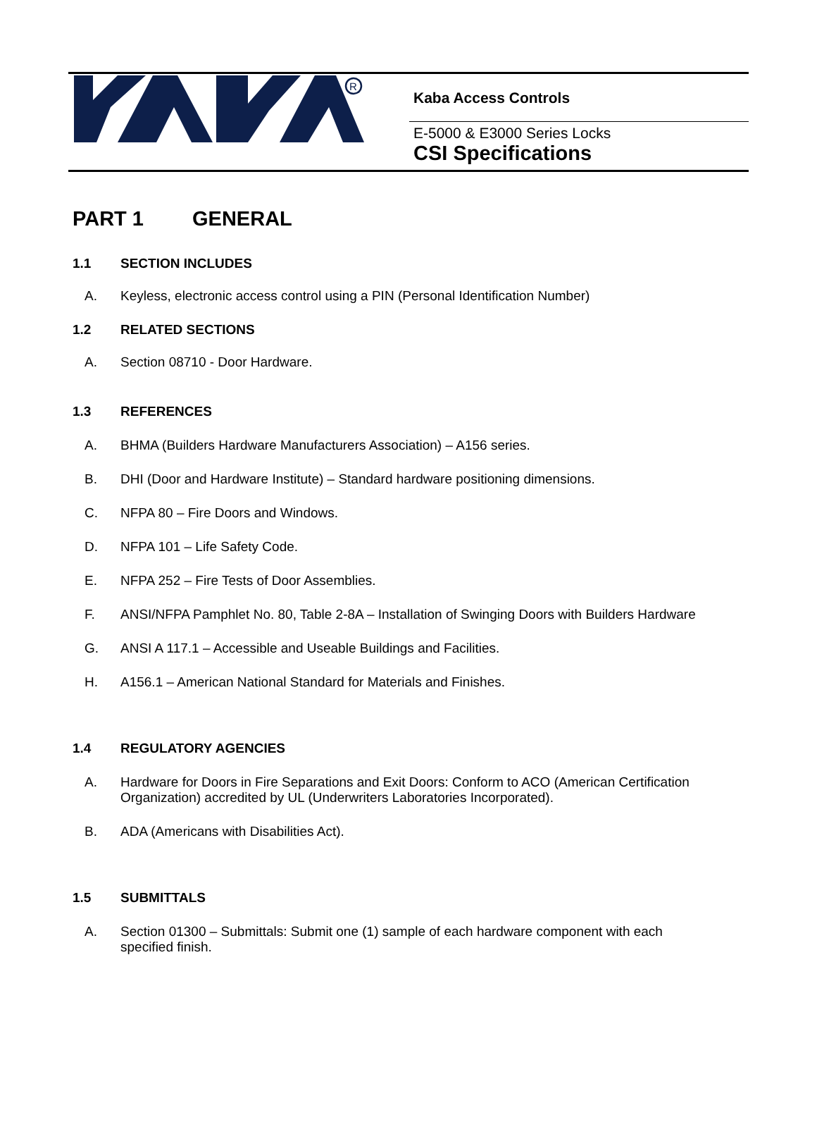R
Kaba Access Controls
E-5000 & E3000 Series Locks
CSI Specifications
PART 1 GENERAL
1.1 SECTION INCLUDES
A. Keyless, electronic access control using a PIN (Personal Identification Number)
1.2 RELATED SECTIONS
A. Section 08710 - Door Hardware.
1.3 REFERENCES
A. BHMA (Builders Hardware Manufacturers Association) – A156 series.
B. DHI (Door and Hardware Institute) – Standard hardware positioning dimensions.
C. NFPA 80 – Fire Doors and Windows.
D. NFPA 101 – Life Safety Code.
E. NFPA 252 – Fire Tests of Door Assemblies.
F. ANSI/NFPA Pamphlet No. 80, Table 2-8A – Installation of Swinging Doors with Builders Hardware
G. ANSI A 117.1 – Accessible and Useable Buildings and Facilities.
H. A156.1 – American National Standard for Materials and Finishes.
1.4 REGULATORY AGENCIES
A. Hardware for Doors in Fire Separations and Exit Doors: Conform to ACO (American Certification Organization) accredited by UL (Underwriters Laboratories Incorporated).
B. ADA (Americans with Disabilities Act).
1.5 SUBMITTALS
A. Section 01300 – Submittals: Submit one (1) sample of each hardware component with each specified finish.